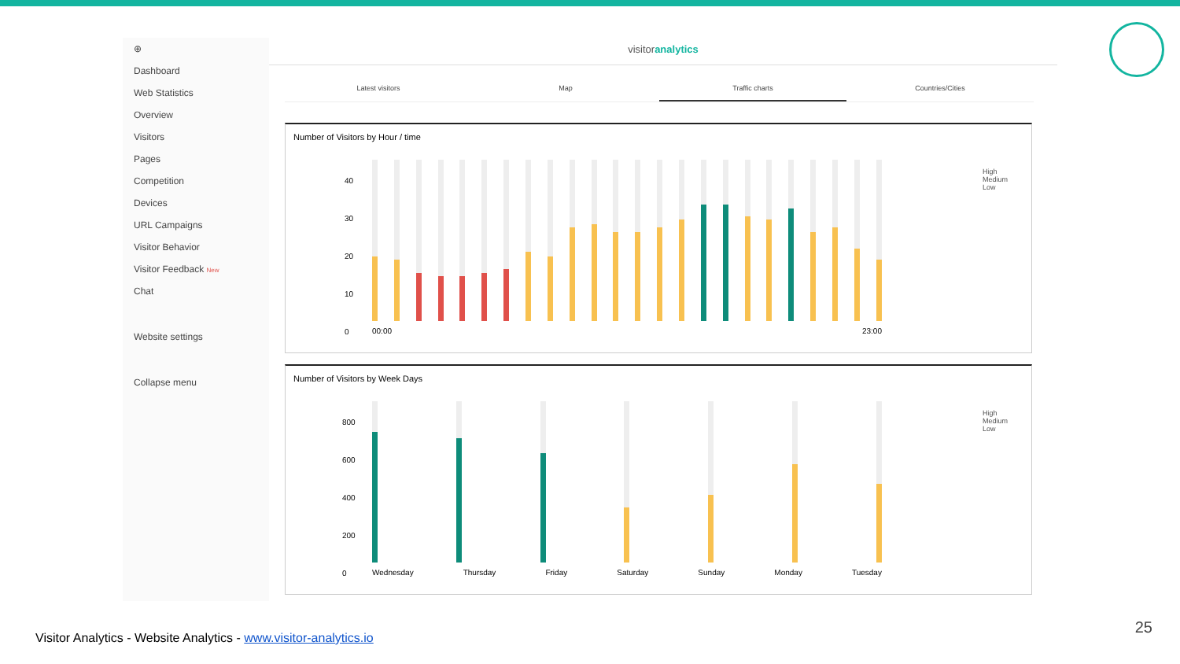⊕
Dashboard
Web Statistics
Overview
Visitors
Pages
Competition
Devices
URL Campaigns
Visitor Behavior
Visitor Feedback New
Chat
Website settings
Collapse menu
visitoranalytics
Latest visitors Map Traffic charts Countries/Cities
Number of Visitors by Hour / time
40
30
20
10
0
00:00 23:00
High
Medium
Low
Number of Visitors by Week Days
800
600
400
200
0
Wednesday Thursday Friday Saturday Sunday Monday Tuesday
High
Medium
Low
Visitor Analytics - Website Analytics - www.visitor-analytics.io
25